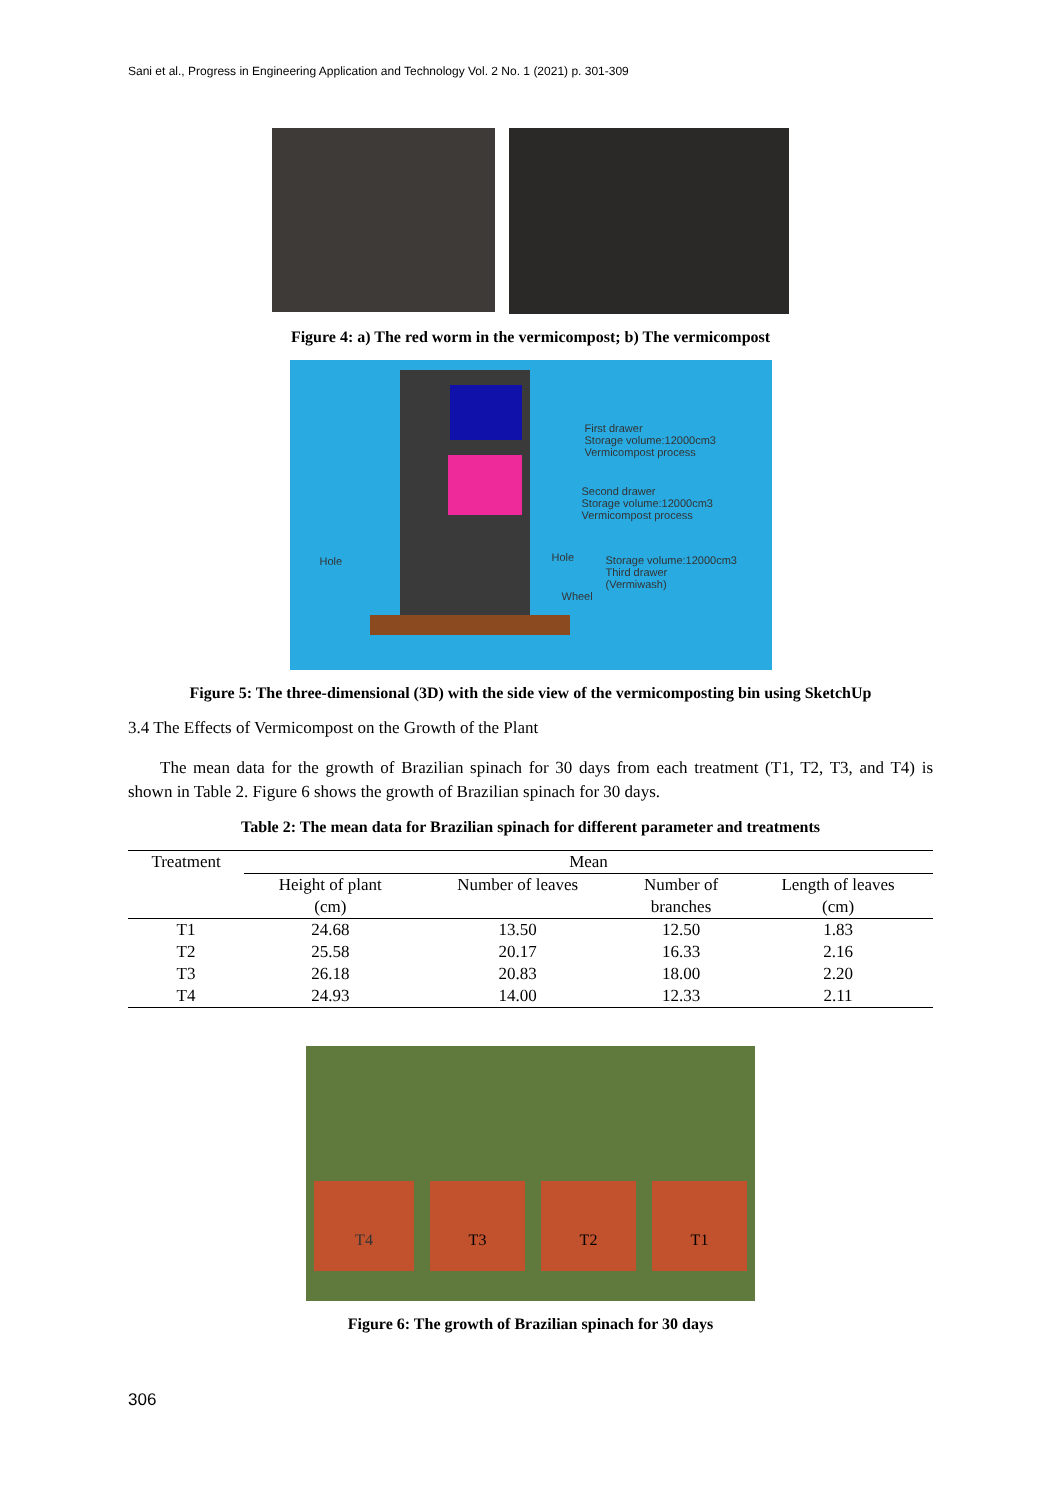Sani et al., Progress in Engineering Application and Technology Vol. 2 No. 1 (2021) p. 301-309
Figure 4: a) The red worm in the vermicompost; b) The vermicompost
First drawer
Storage volume:12000cm3
Vermicompost process
Second drawer
Storage volume:12000cm3
Vermicompost process
Hole Hole
Storage volume:12000cm3
Third drawer
(Vermiwash)
Wheel
Figure 5: The three-dimensional (3D) with the side view of the vermicomposting bin using SketchUp
3.4 The Effects of Vermicompost on the Growth of the Plant
The mean data for the growth of Brazilian spinach for 30 days from each treatment (T1, T2, T3, and T4) is shown in Table 2. Figure 6 shows the growth of Brazilian spinach for 30 days.
Table 2: The mean data for Brazilian spinach for different parameter and treatments
| Treatment | Mean | | | |
| --- | --- | --- | --- | --- |
| | Height of plant (cm) | Number of leaves | Number of branches | Length of leaves (cm) |
| T1 | 24.68 | 13.50 | 12.50 | 1.83 |
| T2 | 25.58 | 20.17 | 16.33 | 2.16 |
| T3 | 26.18 | 20.83 | 18.00 | 2.20 |
| T4 | 24.93 | 14.00 | 12.33 | 2.11 |
T4 T3 T2 T1
Figure 6: The growth of Brazilian spinach for 30 days
306